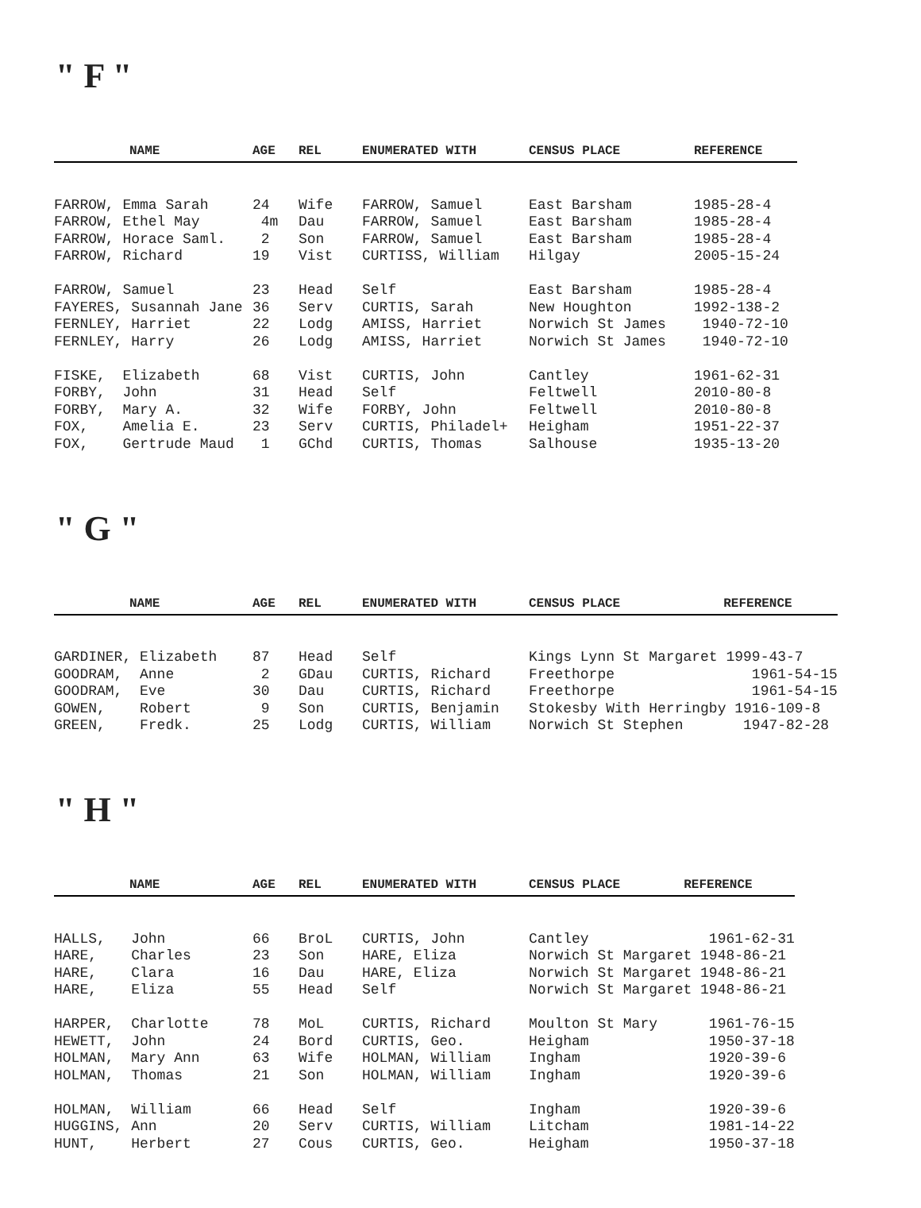" F "
| NAME | AGE | REL | ENUMERATED WITH | CENSUS PLACE | REFERENCE |
| --- | --- | --- | --- | --- | --- |
| FARROW, Emma Sarah | 24 | Wife | FARROW, Samuel | East Barsham | 1985-28-4 |
| FARROW, Ethel May | 4m | Dau | FARROW, Samuel | East Barsham | 1985-28-4 |
| FARROW, Horace Saml. | 2 | Son | FARROW, Samuel | East Barsham | 1985-28-4 |
| FARROW, Richard | 19 | Vist | CURTISS, William | Hilgay | 2005-15-24 |
| FARROW, Samuel | 23 | Head | Self | East Barsham | 1985-28-4 |
| FAYERES, Susannah Jane | 36 | Serv | CURTIS, Sarah | New Houghton | 1992-138-2 |
| FERNLEY, Harriet | 22 | Lodg | AMISS, Harriet | Norwich St James | 1940-72-10 |
| FERNLEY, Harry | 26 | Lodg | AMISS, Harriet | Norwich St James | 1940-72-10 |
| FISKE, Elizabeth | 68 | Vist | CURTIS, John | Cantley | 1961-62-31 |
| FORBY, John | 31 | Head | Self | Feltwell | 2010-80-8 |
| FORBY, Mary A. | 32 | Wife | FORBY, John | Feltwell | 2010-80-8 |
| FOX, Amelia E. | 23 | Serv | CURTIS, Philadel+ | Heigham | 1951-22-37 |
| FOX, Gertrude Maud | 1 | GChd | CURTIS, Thomas | Salhouse | 1935-13-20 |
" G "
| NAME | AGE | REL | ENUMERATED WITH | CENSUS PLACE REFERENCE |
| --- | --- | --- | --- | --- |
| GARDINER, Elizabeth | 87 | Head | Self | Kings Lynn St Margaret 1999-43-7 |
| GOODRAM, Anne | 2 | GDau | CURTIS, Richard | Freethorpe 1961-54-15 |
| GOODRAM, Eve | 30 | Dau | CURTIS, Richard | Freethorpe 1961-54-15 |
| GOWEN, Robert | 9 | Son | CURTIS, Benjamin | Stokesby With Herringby 1916-109-8 |
| GREEN, Fredk. | 25 | Lodg | CURTIS, William | Norwich St Stephen 1947-82-28 |
" H "
| NAME | AGE | REL | ENUMERATED WITH | CENSUS PLACE REFERENCE |
| --- | --- | --- | --- | --- |
| HALLS, John | 66 | BroL | CURTIS, John | Cantley 1961-62-31 |
| HARE, Charles | 23 | Son | HARE, Eliza | Norwich St Margaret 1948-86-21 |
| HARE, Clara | 16 | Dau | HARE, Eliza | Norwich St Margaret 1948-86-21 |
| HARE, Eliza | 55 | Head | Self | Norwich St Margaret 1948-86-21 |
| HARPER, Charlotte | 78 | MoL | CURTIS, Richard | Moulton St Mary 1961-76-15 |
| HEWETT, John | 24 | Bord | CURTIS, Geo. | Heigham 1950-37-18 |
| HOLMAN, Mary Ann | 63 | Wife | HOLMAN, William | Ingham 1920-39-6 |
| HOLMAN, Thomas | 21 | Son | HOLMAN, William | Ingham 1920-39-6 |
| HOLMAN, William | 66 | Head | Self | Ingham 1920-39-6 |
| HUGGINS, Ann | 20 | Serv | CURTIS, William | Litcham 1981-14-22 |
| HUNT, Herbert | 27 | Cous | CURTIS, Geo. | Heigham 1950-37-18 |